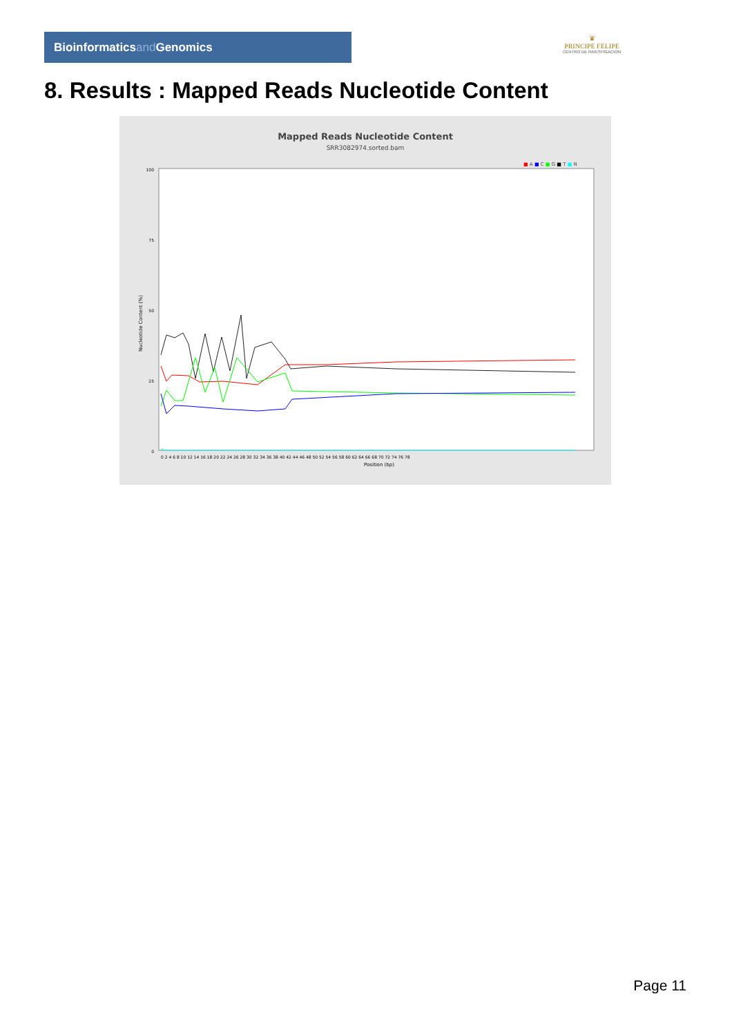Bioinformaticsand Genomics
♛
PRINCIPE FELIPE
CENTRO DE INVESTIGACION
8. Results : Mapped Reads Nucleotide Content
Mapped Reads Nucleotide Content
SRR3082974.sorted.bam
■ A ■ C ■ G ■ T ■ N
Nucleotide Content (%)
100
75
50
25
0
0 2 4 6 8 10 12 14 16 18 20 22 24 26 28 30 32 34 36 38 40 42 44 46 48 50 52 54 56 58 60 62 64 66 68 70 72 74 76 78
Position (bp)
Page 11